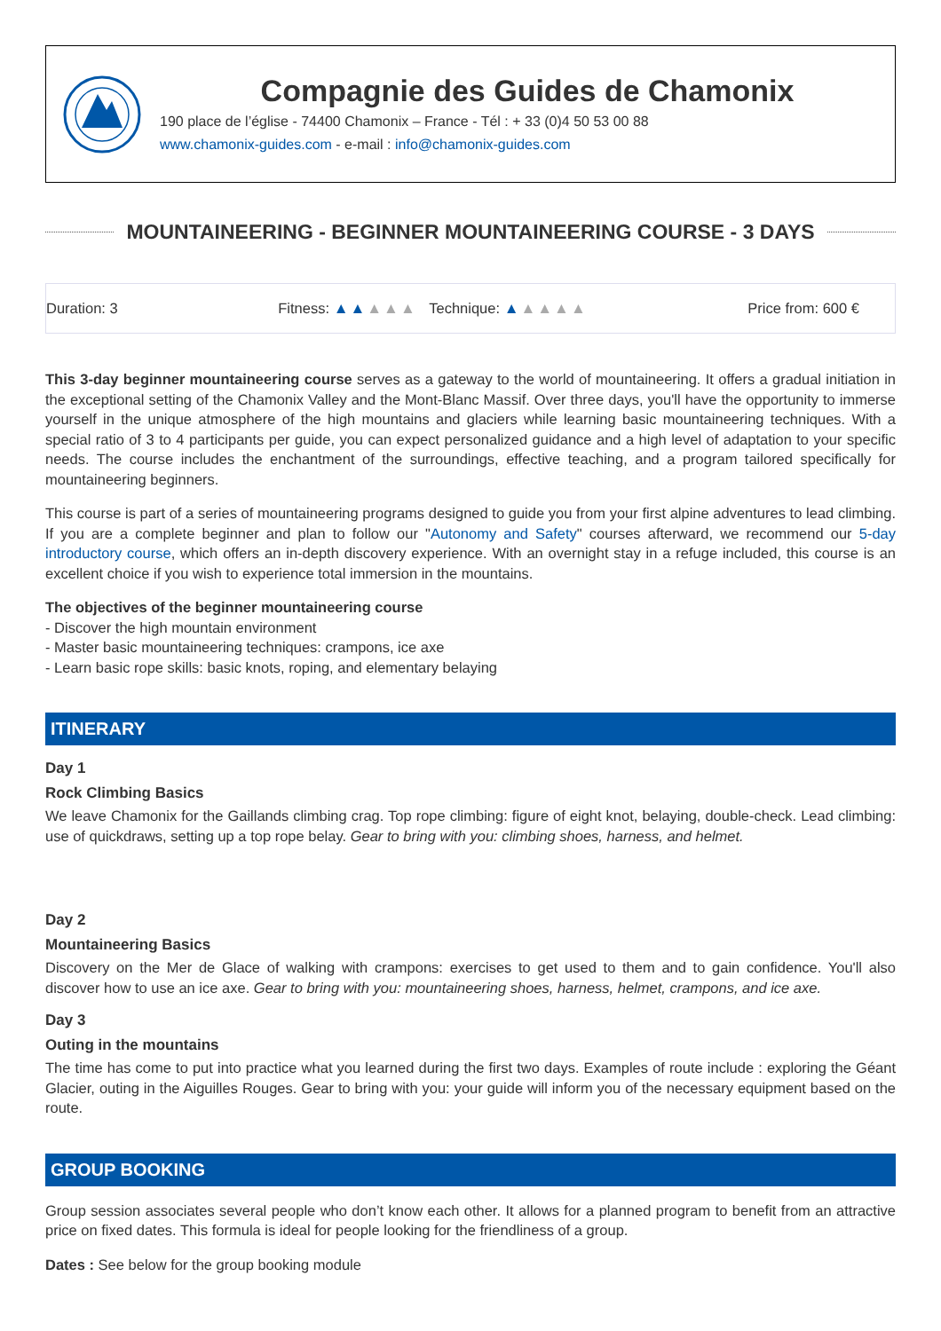Compagnie des Guides de Chamonix
190 place de l’église - 74400 Chamonix – France - Tél : + 33 (0)4 50 53 00 88
www.chamonix-guides.com - e-mail : info@chamonix-guides.com
MOUNTAINEERING - BEGINNER MOUNTAINEERING COURSE - 3 DAYS
Duration: 3 Fitness: ▲▲▲▲▲ Technique: ▲▲▲▲▲ Price from: 600 €
This 3-day beginner mountaineering course serves as a gateway to the world of mountaineering. It offers a gradual initiation in the exceptional setting of the Chamonix Valley and the Mont-Blanc Massif. Over three days, you'll have the opportunity to immerse yourself in the unique atmosphere of the high mountains and glaciers while learning basic mountaineering techniques. With a special ratio of 3 to 4 participants per guide, you can expect personalized guidance and a high level of adaptation to your specific needs. The course includes the enchantment of the surroundings, effective teaching, and a program tailored specifically for mountaineering beginners.
This course is part of a series of mountaineering programs designed to guide you from your first alpine adventures to lead climbing. If you are a complete beginner and plan to follow our "Autonomy and Safety" courses afterward, we recommend our 5-day introductory course, which offers an in-depth discovery experience. With an overnight stay in a refuge included, this course is an excellent choice if you wish to experience total immersion in the mountains.
The objectives of the beginner mountaineering course
- Discover the high mountain environment
- Master basic mountaineering techniques: crampons, ice axe
- Learn basic rope skills: basic knots, roping, and elementary belaying
ITINERARY
Day 1
Rock Climbing Basics
We leave Chamonix for the Gaillands climbing crag. Top rope climbing: figure of eight knot, belaying, double-check. Lead climbing: use of quickdraws, setting up a top rope belay. Gear to bring with you: climbing shoes, harness, and helmet.
Day 2
Mountaineering Basics
Discovery on the Mer de Glace of walking with crampons: exercises to get used to them and to gain confidence. You'll also discover how to use an ice axe. Gear to bring with you: mountaineering shoes, harness, helmet, crampons, and ice axe.
Day 3
Outing in the mountains
The time has come to put into practice what you learned during the first two days. Examples of route include : exploring the Géant Glacier, outing in the Aiguilles Rouges. Gear to bring with you: your guide will inform you of the necessary equipment based on the route.
GROUP BOOKING
Group session associates several people who don’t know each other. It allows for a planned program to benefit from an attractive price on fixed dates. This formula is ideal for people looking for the friendliness of a group.
Dates : See below for the group booking module